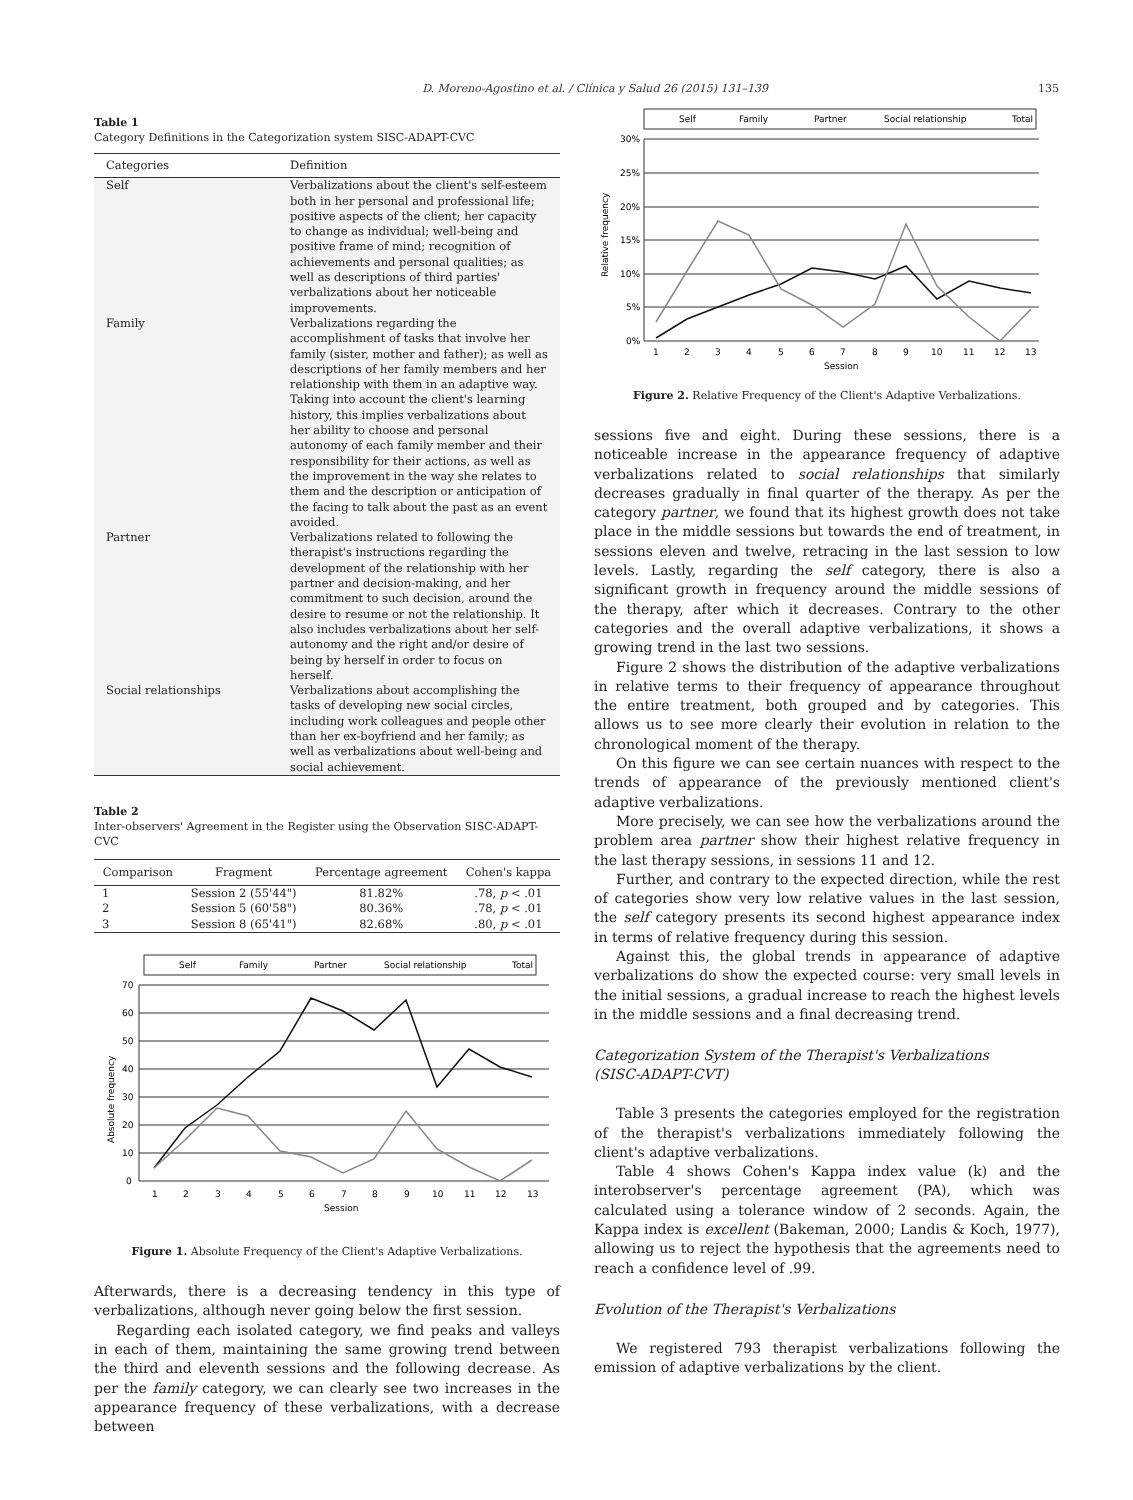D. Moreno-Agostino et al. / Clínica y Salud 26 (2015) 131–139 135
Table 1
Category Definitions in the Categorization system SISC-ADAPT-CVC
| Categories | Definition |
| --- | --- |
| Self | Verbalizations about the client's self-esteem both in her personal and professional life; positive aspects of the client; her capacity to change as individual; well-being and positive frame of mind; recognition of achievements and personal qualities; as well as descriptions of third parties' verbalizations about her noticeable improvements. |
| Family | Verbalizations regarding the accomplishment of tasks that involve her family (sister, mother and father); as well as descriptions of her family members and her relationship with them in an adaptive way. Taking into account the client's learning history, this implies verbalizations about her ability to choose and personal autonomy of each family member and their responsibility for their actions, as well as the improvement in the way she relates to them and the description or anticipation of the facing to talk about the past as an event avoided. |
| Partner | Verbalizations related to following the therapist's instructions regarding the development of the relationship with her partner and decision-making, and her commitment to such decision, around the desire to resume or not the relationship. It also includes verbalizations about her self-autonomy and the right and/or desire of being by herself in order to focus on herself. |
| Social relationships | Verbalizations about accomplishing the tasks of developing new social circles, including work colleagues and people other than her ex-boyfriend and her family; as well as verbalizations about well-being and social achievement. |
Table 2
Inter-observers' Agreement in the Register using the Observation SISC-ADAPT-CVC
| Comparison | Fragment | Percentage agreement | Cohen's kappa |
| --- | --- | --- | --- |
| 1 2 3 | Session 2 (55'44") Session 5 (60'58") Session 8 (65'41") | 81.82% 80.36% 82.68% | .78, p < .01 .78, p < .01 .80, p < .01 |
Self
Family
Partner
Social relationship
Total
Absolute frequency
70
60
50
40
30
20
10
0
1
2
3
4
5
6
7
8
9
10
11
12
13
Session
Figure 1. Absolute Frequency of the Client's Adaptive Verbalizations.
Afterwards, there is a decreasing tendency in this type of verbalizations, although never going below the first session.
Regarding each isolated category, we find peaks and valleys in each of them, maintaining the same growing trend between the third and eleventh sessions and the following decrease. As per the family category, we can clearly see two increases in the appearance frequency of these verbalizations, with a decrease between
Self
Family
Partner
Social relationship
Total
Relative frequency
30%
25%
20%
15%
10%
5%
0%
1
2
3
4
5
6
7
8
9
10
11
12
13
Session
Figure 2. Relative Frequency of the Client's Adaptive Verbalizations.
sessions five and eight. During these sessions, there is a noticeable increase in the appearance frequency of adaptive verbalizations related to social relationships that similarly decreases gradually in final quarter of the therapy. As per the category partner, we found that its highest growth does not take place in the middle sessions but towards the end of treatment, in sessions eleven and twelve, retracing in the last session to low levels. Lastly, regarding the self category, there is also a significant growth in frequency around the middle sessions of the therapy, after which it decreases. Contrary to the other categories and the overall adaptive verbalizations, it shows a growing trend in the last two sessions.
Figure 2 shows the distribution of the adaptive verbalizations in relative terms to their frequency of appearance throughout the entire treatment, both grouped and by categories. This allows us to see more clearly their evolution in relation to the chronological moment of the therapy.
On this figure we can see certain nuances with respect to the trends of appearance of the previously mentioned client's adaptive verbalizations.
More precisely, we can see how the verbalizations around the problem area partner show their highest relative frequency in the last therapy sessions, in sessions 11 and 12.
Further, and contrary to the expected direction, while the rest of categories show very low relative values in the last session, the self category presents its second highest appearance index in terms of relative frequency during this session.
Against this, the global trends in appearance of adaptive verbalizations do show the expected course: very small levels in the initial sessions, a gradual increase to reach the highest levels in the middle sessions and a final decreasing trend.
Categorization System of the Therapist's Verbalizations
(SISC-ADAPT-CVT)
Table 3 presents the categories employed for the registration of the therapist's verbalizations immediately following the client's adaptive verbalizations.
Table 4 shows Cohen's Kappa index value (k) and the interobserver's percentage agreement (PA), which was calculated using a tolerance window of 2 seconds. Again, the Kappa index is excellent (Bakeman, 2000; Landis & Koch, 1977), allowing us to reject the hypothesis that the agreements need to reach a confidence level of .99.
Evolution of the Therapist's Verbalizations
We registered 793 therapist verbalizations following the emission of adaptive verbalizations by the client.